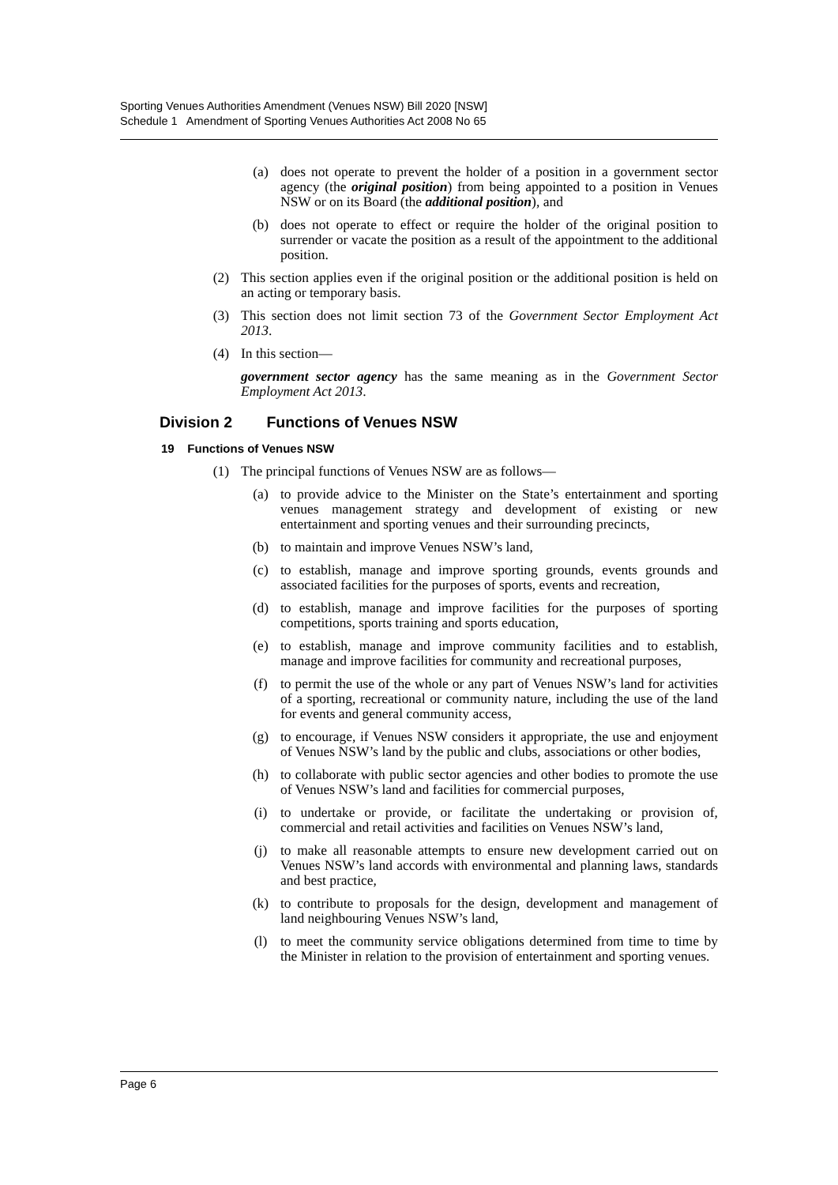Sporting Venues Authorities Amendment (Venues NSW) Bill 2020 [NSW]
Schedule 1 Amendment of Sporting Venues Authorities Act 2008 No 65
(a) does not operate to prevent the holder of a position in a government sector agency (the original position) from being appointed to a position in Venues NSW or on its Board (the additional position), and
(b) does not operate to effect or require the holder of the original position to surrender or vacate the position as a result of the appointment to the additional position.
(2) This section applies even if the original position or the additional position is held on an acting or temporary basis.
(3) This section does not limit section 73 of the Government Sector Employment Act 2013.
(4) In this section—
government sector agency has the same meaning as in the Government Sector Employment Act 2013.
Division 2 Functions of Venues NSW
19 Functions of Venues NSW
(1) The principal functions of Venues NSW are as follows—
(a) to provide advice to the Minister on the State’s entertainment and sporting venues management strategy and development of existing or new entertainment and sporting venues and their surrounding precincts,
(b) to maintain and improve Venues NSW’s land,
(c) to establish, manage and improve sporting grounds, events grounds and associated facilities for the purposes of sports, events and recreation,
(d) to establish, manage and improve facilities for the purposes of sporting competitions, sports training and sports education,
(e) to establish, manage and improve community facilities and to establish, manage and improve facilities for community and recreational purposes,
(f) to permit the use of the whole or any part of Venues NSW’s land for activities of a sporting, recreational or community nature, including the use of the land for events and general community access,
(g) to encourage, if Venues NSW considers it appropriate, the use and enjoyment of Venues NSW’s land by the public and clubs, associations or other bodies,
(h) to collaborate with public sector agencies and other bodies to promote the use of Venues NSW’s land and facilities for commercial purposes,
(i) to undertake or provide, or facilitate the undertaking or provision of, commercial and retail activities and facilities on Venues NSW’s land,
(j) to make all reasonable attempts to ensure new development carried out on Venues NSW’s land accords with environmental and planning laws, standards and best practice,
(k) to contribute to proposals for the design, development and management of land neighbouring Venues NSW’s land,
(l) to meet the community service obligations determined from time to time by the Minister in relation to the provision of entertainment and sporting venues.
Page 6